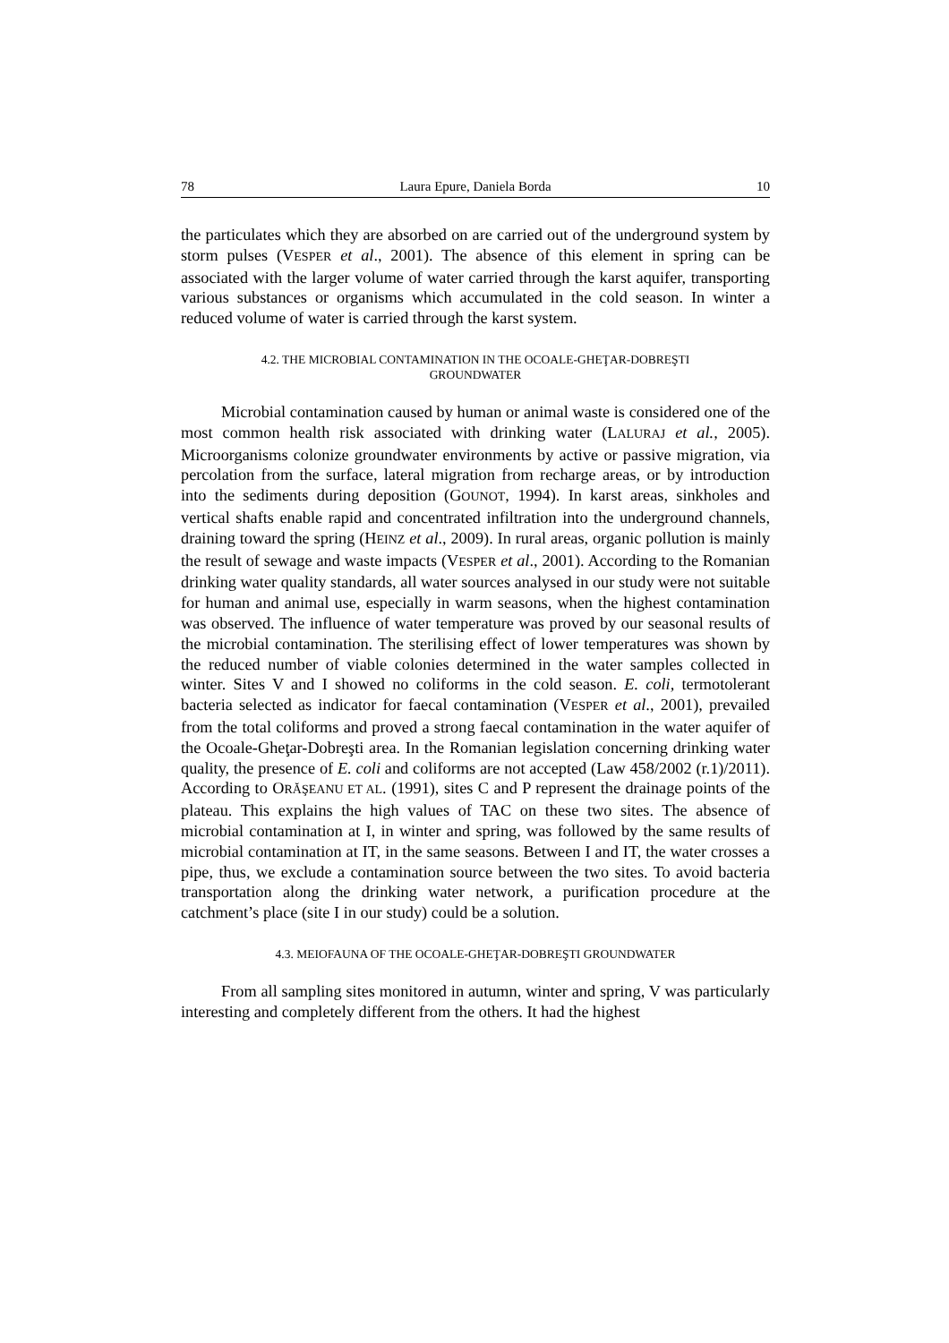78 Laura Epure, Daniela Borda 10
the particulates which they are absorbed on are carried out of the underground system by storm pulses (VESPER et al., 2001). The absence of this element in spring can be associated with the larger volume of water carried through the karst aquifer, transporting various substances or organisms which accumulated in the cold season. In winter a reduced volume of water is carried through the karst system.
4.2. THE MICROBIAL CONTAMINATION IN THE OCOALE-GHEŢAR-DOBREŞTI GROUNDWATER
Microbial contamination caused by human or animal waste is considered one of the most common health risk associated with drinking water (LALURAJ et al., 2005). Microorganisms colonize groundwater environments by active or passive migration, via percolation from the surface, lateral migration from recharge areas, or by introduction into the sediments during deposition (GOUNOT, 1994). In karst areas, sinkholes and vertical shafts enable rapid and concentrated infiltration into the underground channels, draining toward the spring (HEINZ et al., 2009). In rural areas, organic pollution is mainly the result of sewage and waste impacts (VESPER et al., 2001). According to the Romanian drinking water quality standards, all water sources analysed in our study were not suitable for human and animal use, especially in warm seasons, when the highest contamination was observed. The influence of water temperature was proved by our seasonal results of the microbial contamination. The sterilising effect of lower temperatures was shown by the reduced number of viable colonies determined in the water samples collected in winter. Sites V and I showed no coliforms in the cold season. E. coli, termotolerant bacteria selected as indicator for faecal contamination (VESPER et al., 2001), prevailed from the total coliforms and proved a strong faecal contamination in the water aquifer of the Ocoale-Gheţar-Dobreşti area. In the Romanian legislation concerning drinking water quality, the presence of E. coli and coliforms are not accepted (Law 458/2002 (r.1)/2011). According to ORĂŞEANU ET AL. (1991), sites C and P represent the drainage points of the plateau. This explains the high values of TAC on these two sites. The absence of microbial contamination at I, in winter and spring, was followed by the same results of microbial contamination at IT, in the same seasons. Between I and IT, the water crosses a pipe, thus, we exclude a contamination source between the two sites. To avoid bacteria transportation along the drinking water network, a purification procedure at the catchment’s place (site I in our study) could be a solution.
4.3. MEIOFAUNA OF THE OCOALE-GHEŢAR-DOBREŞTI GROUNDWATER
From all sampling sites monitored in autumn, winter and spring, V was particularly interesting and completely different from the others. It had the highest